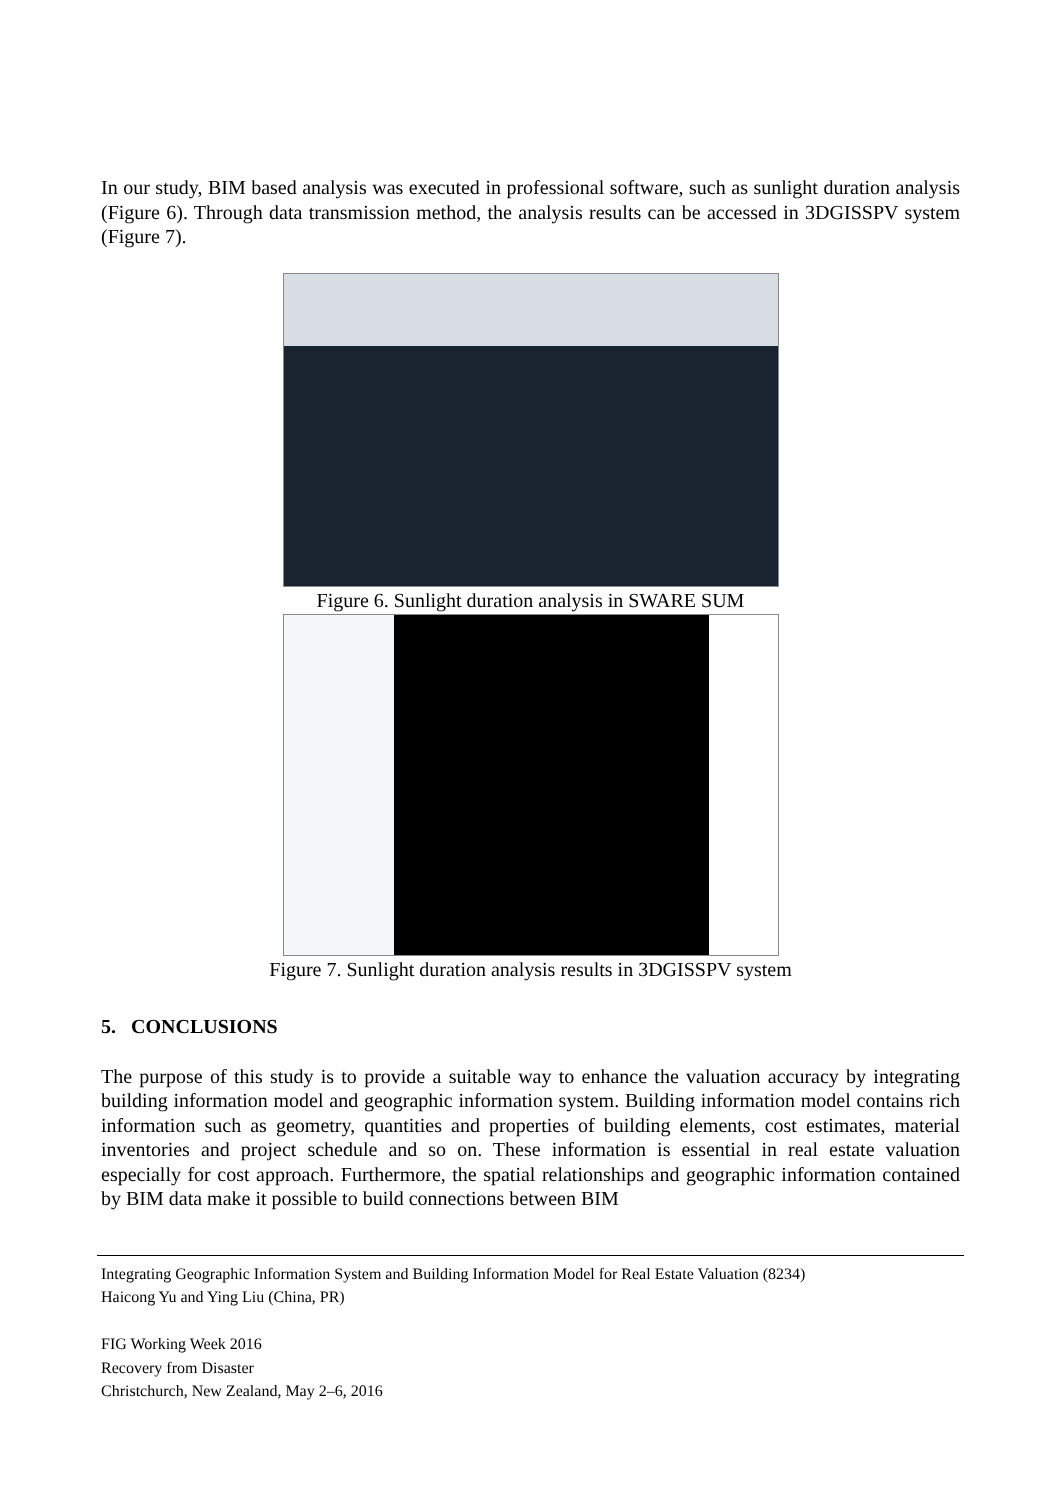In our study, BIM based analysis was executed in professional software, such as sunlight duration analysis (Figure 6). Through data transmission method, the analysis results can be accessed in 3DGISSPV system (Figure 7).
Figure 6. Sunlight duration analysis in SWARE SUM
Figure 7. Sunlight duration analysis results in 3DGISSPV system
5. CONCLUSIONS
The purpose of this study is to provide a suitable way to enhance the valuation accuracy by integrating building information model and geographic information system. Building information model contains rich information such as geometry, quantities and properties of building elements, cost estimates, material inventories and project schedule and so on. These information is essential in real estate valuation especially for cost approach. Furthermore, the spatial relationships and geographic information contained by BIM data make it possible to build connections between BIM
Integrating Geographic Information System and Building Information Model for Real Estate Valuation (8234)
Haicong Yu and Ying Liu (China, PR)
FIG Working Week 2016
Recovery from Disaster
Christchurch, New Zealand, May 2–6, 2016